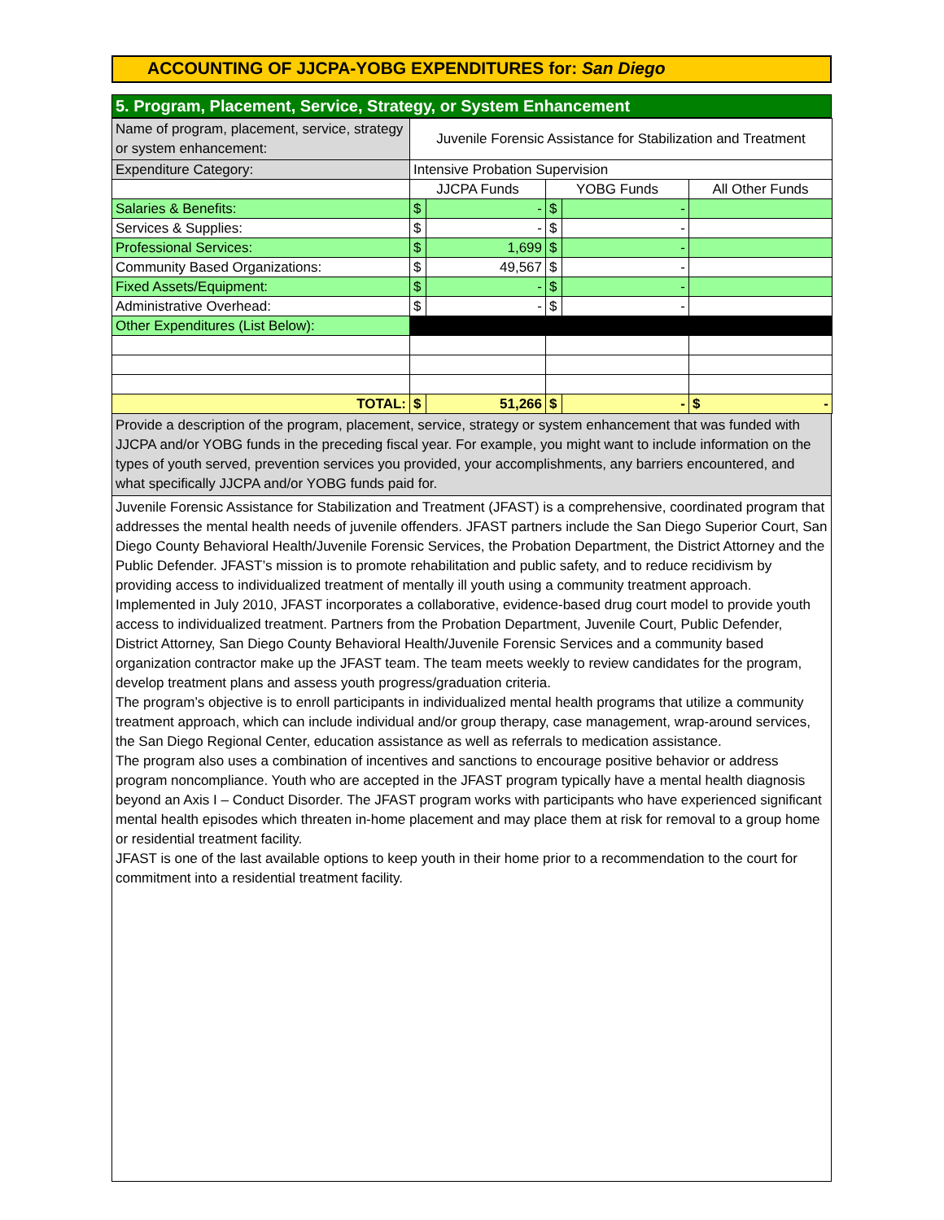ACCOUNTING OF JJCPA-YOBG EXPENDITURES for: San Diego
5. Program, Placement, Service, Strategy, or System Enhancement
| Name of program, placement, service, strategy or system enhancement: | Juvenile Forensic Assistance for Stabilization and Treatment | | | | |
| Expenditure Category: | Intensive Probation Supervision | | | | |
| | JJCPA Funds | | YOBG Funds | | All Other Funds |
| Salaries & Benefits: | $ | - | $ | - | |
| Services & Supplies: | $ | - | $ | - | |
| Professional Services: | $ | 1,699 | $ | - | |
| Community Based Organizations: | $ | 49,567 | $ | - | |
| Fixed Assets/Equipment: | $ | - | $ | - | |
| Administrative Overhead: | $ | - | $ | - | |
| Other Expenditures (List Below): | | | | | |
| TOTAL: | $ | 51,266 | $ | - | $ - |
Provide a description of the program, placement, service, strategy or system enhancement that was funded with JJCPA and/or YOBG funds in the preceding fiscal year. For example, you might want to include information on the types of youth served, prevention services you provided, your accomplishments, any barriers encountered, and what specifically JJCPA and/or YOBG funds paid for.
Juvenile Forensic Assistance for Stabilization and Treatment (JFAST) is a comprehensive, coordinated program that addresses the mental health needs of juvenile offenders. JFAST partners include the San Diego Superior Court, San Diego County Behavioral Health/Juvenile Forensic Services, the Probation Department, the District Attorney and the Public Defender. JFAST’s mission is to promote rehabilitation and public safety, and to reduce recidivism by providing access to individualized treatment of mentally ill youth using a community treatment approach.
Implemented in July 2010, JFAST incorporates a collaborative, evidence-based drug court model to provide youth access to individualized treatment. Partners from the Probation Department, Juvenile Court, Public Defender, District Attorney, San Diego County Behavioral Health/Juvenile Forensic Services and a community based organization contractor make up the JFAST team. The team meets weekly to review candidates for the program, develop treatment plans and assess youth progress/graduation criteria.
The program’s objective is to enroll participants in individualized mental health programs that utilize a community treatment approach, which can include individual and/or group therapy, case management, wrap-around services, the San Diego Regional Center, education assistance as well as referrals to medication assistance.
The program also uses a combination of incentives and sanctions to encourage positive behavior or address program noncompliance. Youth who are accepted in the JFAST program typically have a mental health diagnosis beyond an Axis I – Conduct Disorder. The JFAST program works with participants who have experienced significant mental health episodes which threaten in-home placement and may place them at risk for removal to a group home or residential treatment facility.
JFAST is one of the last available options to keep youth in their home prior to a recommendation to the court for commitment into a residential treatment facility.